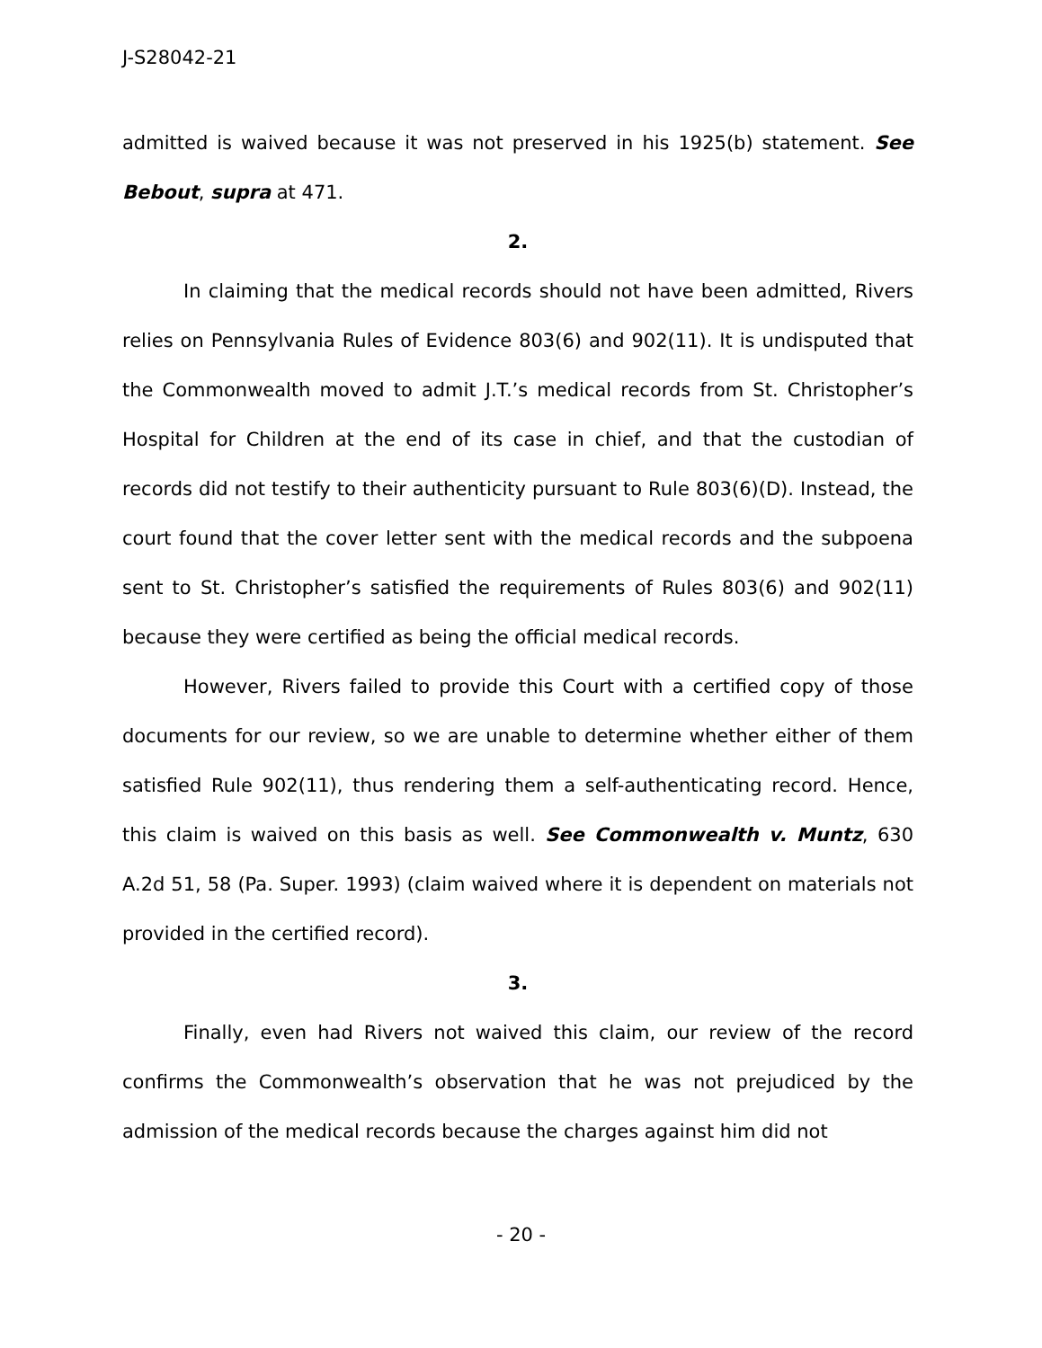J-S28042-21
admitted is waived because it was not preserved in his 1925(b) statement. See Bebout, supra at 471.
2.
In claiming that the medical records should not have been admitted, Rivers relies on Pennsylvania Rules of Evidence 803(6) and 902(11). It is undisputed that the Commonwealth moved to admit J.T.’s medical records from St. Christopher’s Hospital for Children at the end of its case in chief, and that the custodian of records did not testify to their authenticity pursuant to Rule 803(6)(D). Instead, the court found that the cover letter sent with the medical records and the subpoena sent to St. Christopher’s satisfied the requirements of Rules 803(6) and 902(11) because they were certified as being the official medical records.
However, Rivers failed to provide this Court with a certified copy of those documents for our review, so we are unable to determine whether either of them satisfied Rule 902(11), thus rendering them a self-authenticating record. Hence, this claim is waived on this basis as well. See Commonwealth v. Muntz, 630 A.2d 51, 58 (Pa. Super. 1993) (claim waived where it is dependent on materials not provided in the certified record).
3.
Finally, even had Rivers not waived this claim, our review of the record confirms the Commonwealth’s observation that he was not prejudiced by the admission of the medical records because the charges against him did not
- 20 -